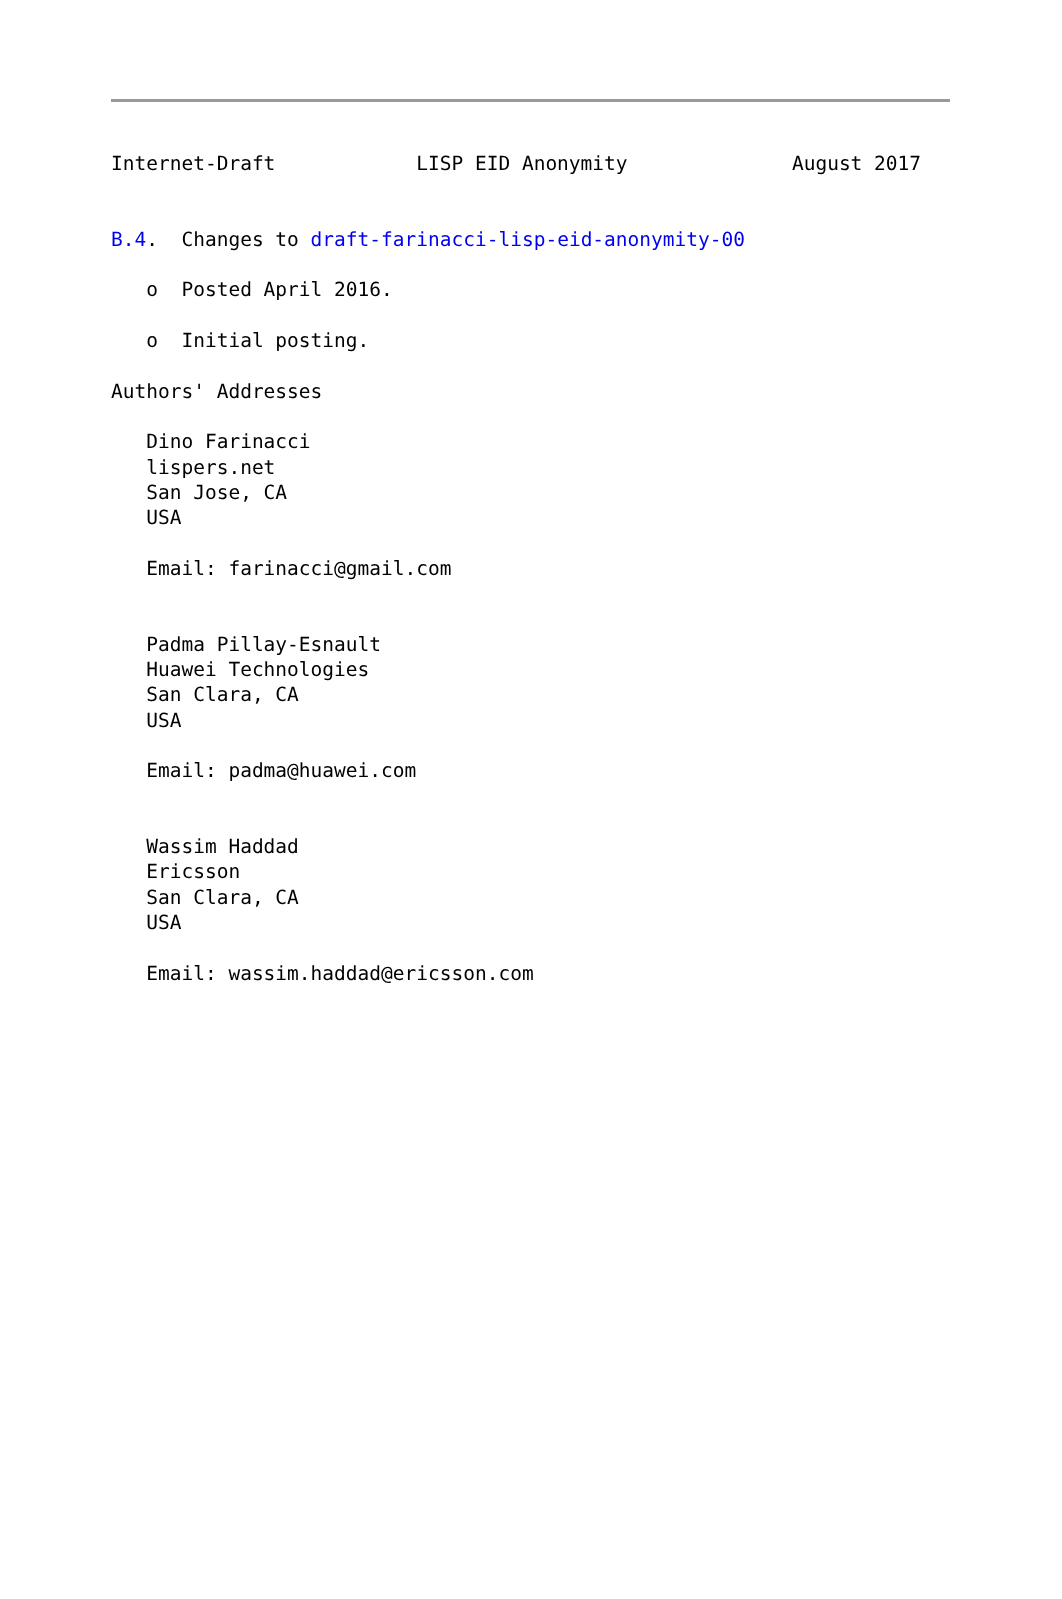Internet-Draft            LISP EID Anonymity              August 2017


B.4.  Changes to draft-farinacci-lisp-eid-anonymity-00

   o  Posted April 2016.

   o  Initial posting.

Authors' Addresses

   Dino Farinacci
   lispers.net
   San Jose, CA
   USA

   Email: farinacci@gmail.com


   Padma Pillay-Esnault
   Huawei Technologies
   San Clara, CA
   USA

   Email: padma@huawei.com


   Wassim Haddad
   Ericsson
   San Clara, CA
   USA

   Email: wassim.haddad@ericsson.com